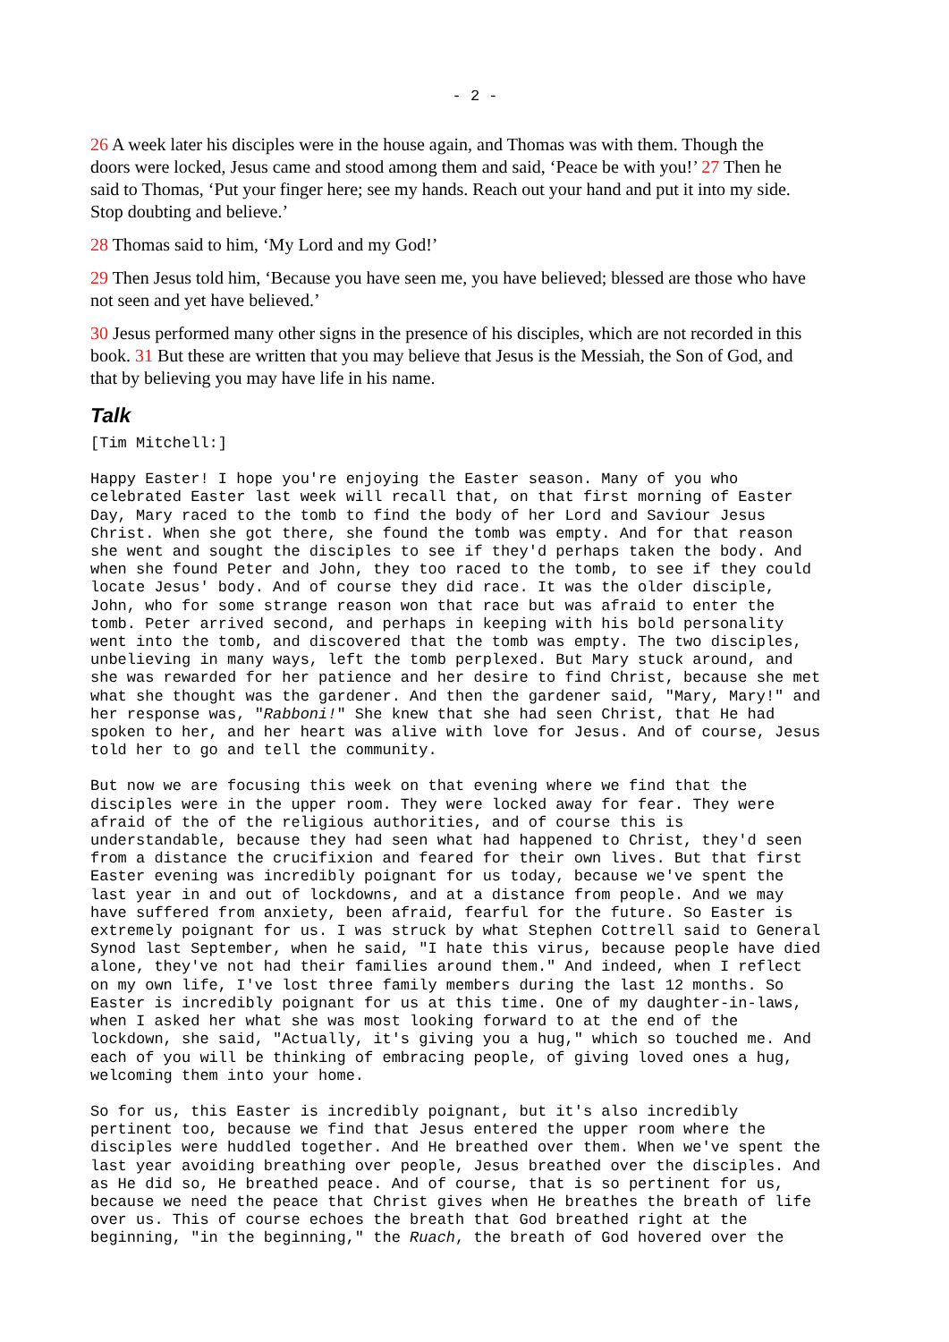- 2 -
26 A week later his disciples were in the house again, and Thomas was with them. Though the doors were locked, Jesus came and stood among them and said, ‘Peace be with you!’ 27 Then he said to Thomas, ‘Put your finger here; see my hands. Reach out your hand and put it into my side. Stop doubting and believe.’
28 Thomas said to him, ‘My Lord and my God!’
29 Then Jesus told him, ‘Because you have seen me, you have believed; blessed are those who have not seen and yet have believed.’
30 Jesus performed many other signs in the presence of his disciples, which are not recorded in this book. 31 But these are written that you may believe that Jesus is the Messiah, the Son of God, and that by believing you may have life in his name.
Talk
[Tim Mitchell:]
Happy Easter! I hope you're enjoying the Easter season. Many of you who celebrated Easter last week will recall that, on that first morning of Easter Day, Mary raced to the tomb to find the body of her Lord and Saviour Jesus Christ. When she got there, she found the tomb was empty. And for that reason she went and sought the disciples to see if they'd perhaps taken the body. And when she found Peter and John, they too raced to the tomb, to see if they could locate Jesus' body. And of course they did race. It was the older disciple, John, who for some strange reason won that race but was afraid to enter the tomb. Peter arrived second, and perhaps in keeping with his bold personality went into the tomb, and discovered that the tomb was empty. The two disciples, unbelieving in many ways, left the tomb perplexed. But Mary stuck around, and she was rewarded for her patience and her desire to find Christ, because she met what she thought was the gardener. And then the gardener said, "Mary, Mary!" and her response was, "Rabboni!" She knew that she had seen Christ, that He had spoken to her, and her heart was alive with love for Jesus. And of course, Jesus told her to go and tell the community.
But now we are focusing this week on that evening where we find that the disciples were in the upper room. They were locked away for fear. They were afraid of the of the religious authorities, and of course this is understandable, because they had seen what had happened to Christ, they'd seen from a distance the crucifixion and feared for their own lives. But that first Easter evening was incredibly poignant for us today, because we've spent the last year in and out of lockdowns, and at a distance from people. And we may have suffered from anxiety, been afraid, fearful for the future. So Easter is extremely poignant for us. I was struck by what Stephen Cottrell said to General Synod last September, when he said, "I hate this virus, because people have died alone, they've not had their families around them." And indeed, when I reflect on my own life, I've lost three family members during the last 12 months. So Easter is incredibly poignant for us at this time. One of my daughter-in-laws, when I asked her what she was most looking forward to at the end of the lockdown, she said, "Actually, it's giving you a hug," which so touched me. And each of you will be thinking of embracing people, of giving loved ones a hug, welcoming them into your home.
So for us, this Easter is incredibly poignant, but it's also incredibly pertinent too, because we find that Jesus entered the upper room where the disciples were huddled together. And He breathed over them. When we've spent the last year avoiding breathing over people, Jesus breathed over the disciples. And as He did so, He breathed peace. And of course, that is so pertinent for us, because we need the peace that Christ gives when He breathes the breath of life over us. This of course echoes the breath that God breathed right at the beginning, "in the beginning," the Ruach, the breath of God hovered over the